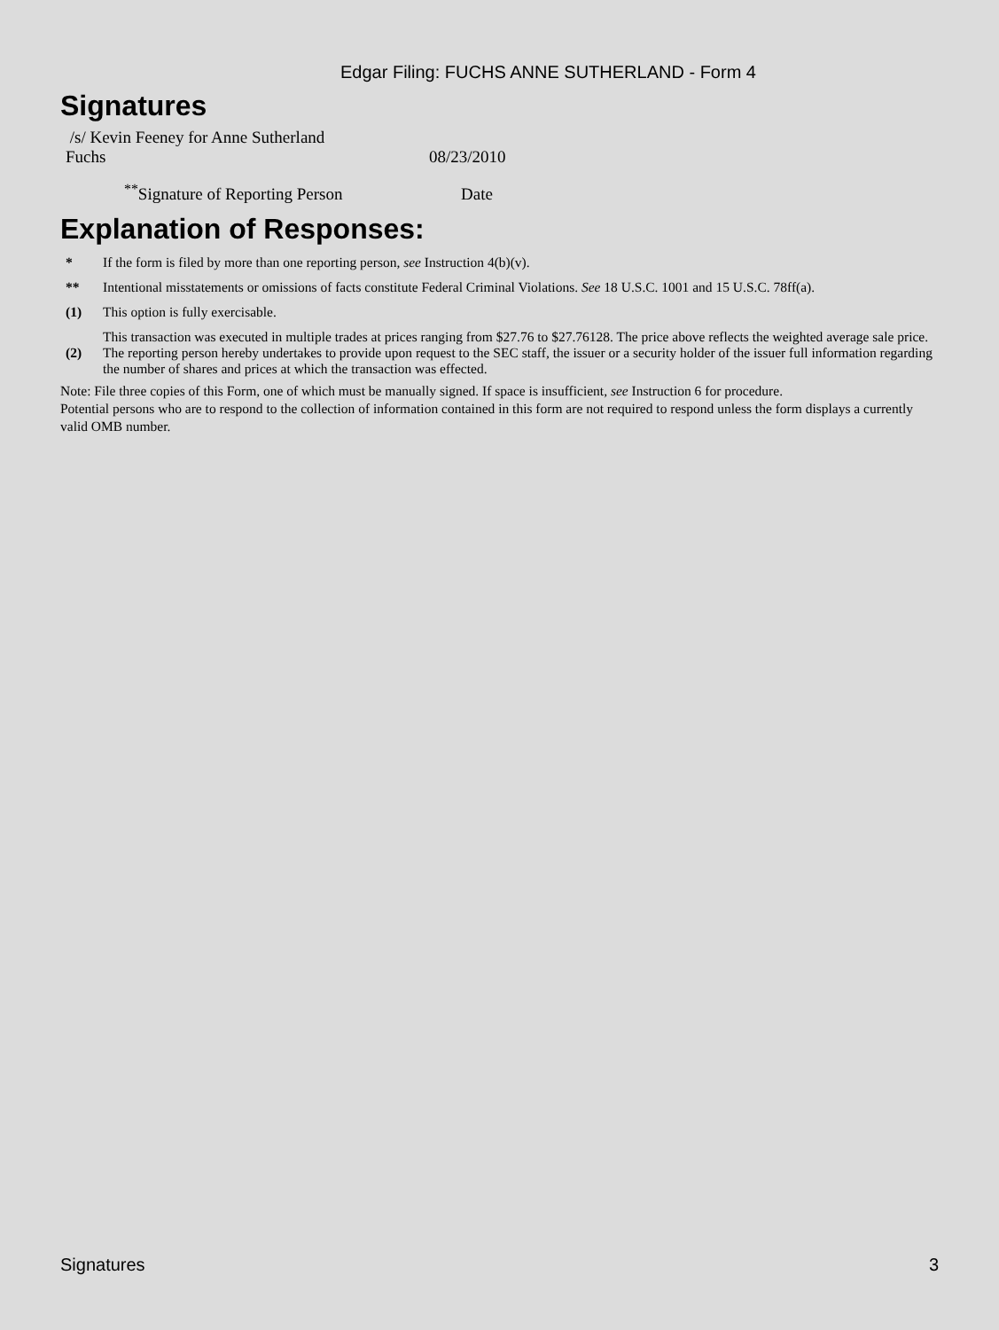Edgar Filing: FUCHS ANNE SUTHERLAND - Form 4
Signatures
| /s/ Kevin Feeney for Anne Sutherland Fuchs | 08/23/2010 |
| <sup>**</sup> Signature of Reporting Person | Date |
Explanation of Responses:
| * | If the form is filed by more than one reporting person, see Instruction 4(b)(v). |
| ** | Intentional misstatements or omissions of facts constitute Federal Criminal Violations. See 18 U.S.C. 1001 and 15 U.S.C. 78ff(a). |
| (1) | This option is fully exercisable. |
| (2) | This transaction was executed in multiple trades at prices ranging from $27.76 to $27.76128. The price above reflects the weighted average sale price. The reporting person hereby undertakes to provide upon request to the SEC staff, the issuer or a security holder of the issuer full information regarding the number of shares and prices at which the transaction was effected. |
Note: File three copies of this Form, one of which must be manually signed. If space is insufficient, see Instruction 6 for procedure.
Potential persons who are to respond to the collection of information contained in this form are not required to respond unless the form displays a currently valid OMB number.
Signatures 3